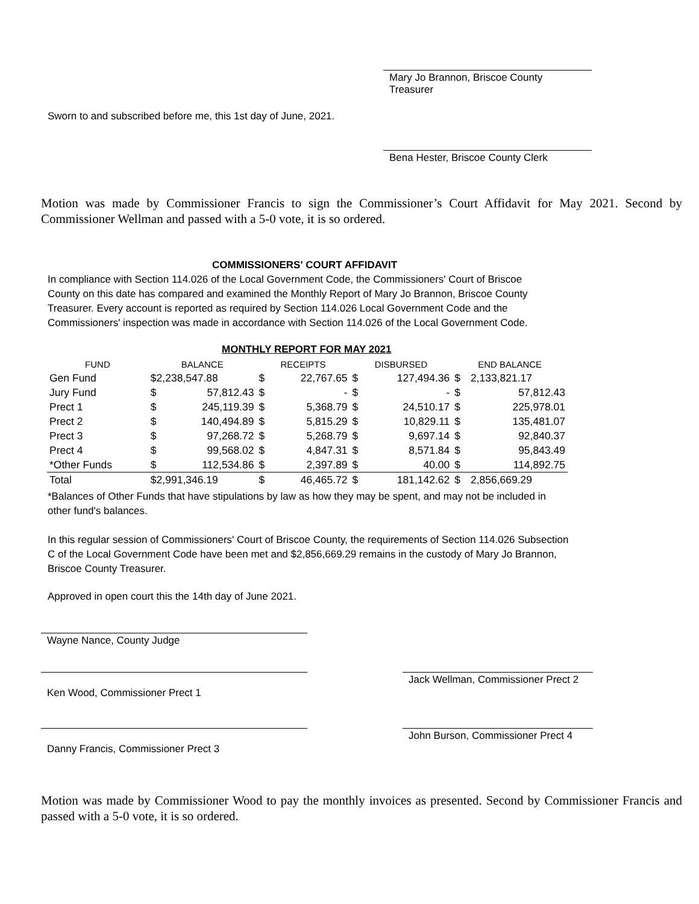Mary Jo Brannon, Briscoe County Treasurer
Sworn to and subscribed before me, this 1st day of June, 2021.
Bena Hester, Briscoe County Clerk
Motion was made by Commissioner Francis to sign the Commissioner’s Court Affidavit for May 2021. Second by Commissioner Wellman and passed with a 5-0 vote, it is so ordered.
COMMISSIONERS' COURT AFFIDAVIT
In compliance with Section 114.026 of the Local Government Code, the Commissioners' Court of Briscoe County on this date has compared and examined the Monthly Report of Mary Jo Brannon, Briscoe County Treasurer. Every account is reported as required by Section 114.026 Local Government Code and the Commissioners' inspection was made in accordance with Section 114.026 of the Local Government Code.
MONTHLY REPORT FOR MAY 2021
| FUND | BALANCE | | RECEIPTS | | DISBURSED | | END BALANCE | |
| --- | --- | --- | --- | --- | --- | --- | --- | --- |
| Gen Fund | $2,238,547.88 | | $ | 22,767.65 | $ | 127,494.36 | $ | 2,133,821.17 |
| Jury Fund | $ | 57,812.43 | $ | - | $ | - | $ | 57,812.43 |
| Prect 1 | $ | 245,119.39 | $ | 5,368.79 | $ | 24,510.17 | $ | 225,978.01 |
| Prect 2 | $ | 140,494.89 | $ | 5,815.29 | $ | 10,829.11 | $ | 135,481.07 |
| Prect 3 | $ | 97,268.72 | $ | 5,268.79 | $ | 9,697.14 | $ | 92,840.37 |
| Prect 4 | $ | 99,568.02 | $ | 4,847.31 | $ | 8,571.84 | $ | 95,843.49 |
| *Other Funds | $ | 112,534.86 | $ | 2,397.89 | $ | 40.00 | $ | 114,892.75 |
| Total | $2,991,346.19 | | $ | 46,465.72 | $ | 181,142.62 | $ | 2,856,669.29 |
*Balances of Other Funds that have stipulations by law as how they may be spent, and may not be included in other fund's balances.
In this regular session of Commissioners' Court of Briscoe County, the requirements of Section 114.026 Subsection C of the Local Government Code have been met and $2,856,669.29 remains in the custody of Mary Jo Brannon, Briscoe County Treasurer.
Approved in open court this the 14th day of June 2021.
Wayne Nance, County Judge
Ken Wood, Commissioner Prect 1
Jack Wellman, Commissioner Prect 2
Danny Francis, Commissioner Prect 3
John Burson, Commissioner Prect 4
Motion was made by Commissioner Wood to pay the monthly invoices as presented. Second by Commissioner Francis and passed with a 5-0 vote, it is so ordered.